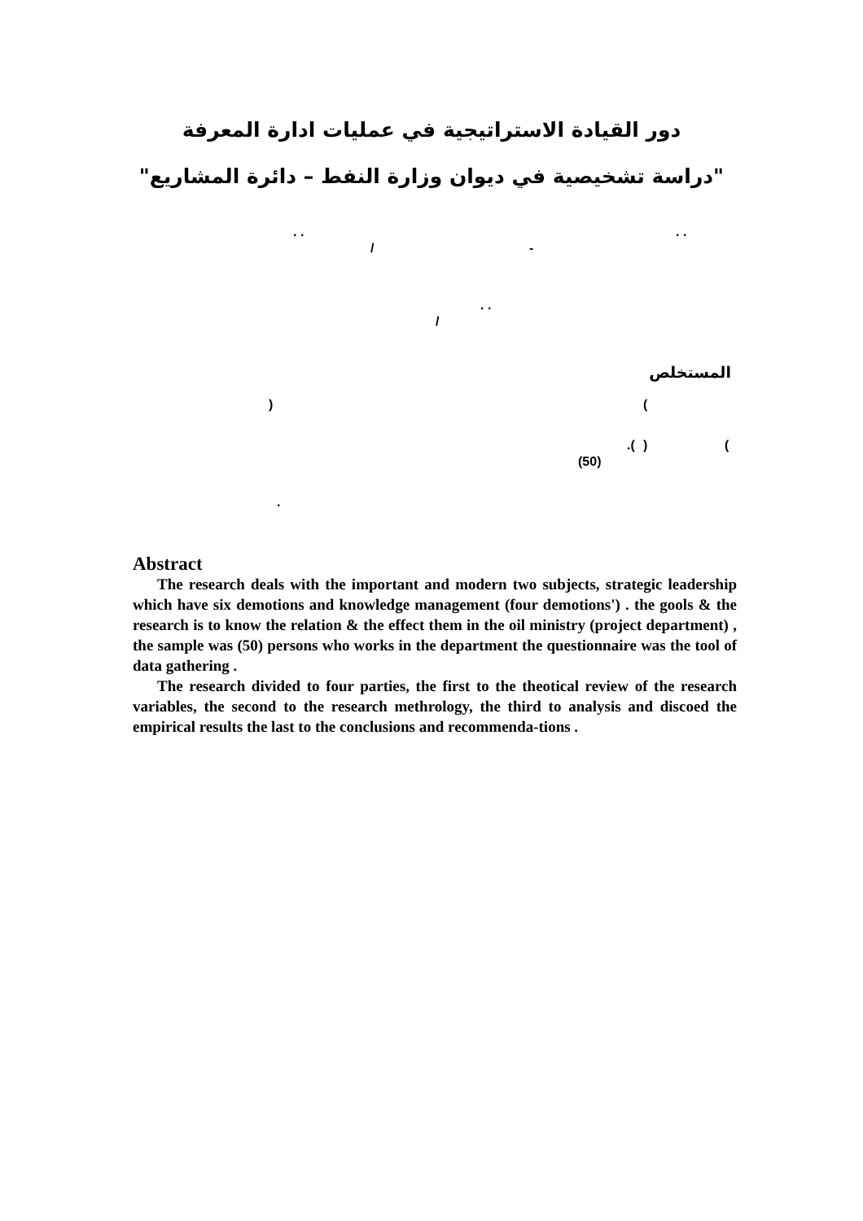دور القيادة الاستراتيجية في عمليات ادارة المعرفة
"دراسة تشخيصية في ديوان وزارة النفط – دائرة المشاريع"
. . . .
/ -
. .
/
المستخلص
) (
.( ) (
(50)
.
Abstract
The research deals with the important and modern two subjects, strategic leadership which have six demotions and knowledge management (four demotions') . the gools & the research is to know the relation & the effect them in the oil ministry (project department) , the sample was (50) persons who works in the department the questionnaire was the tool of data gathering .
The research divided to four parties, the first to the theotical review of the research variables, the second to the research methrology, the third to analysis and discoed the empirical results the last to the conclusions and recommenda-tions .